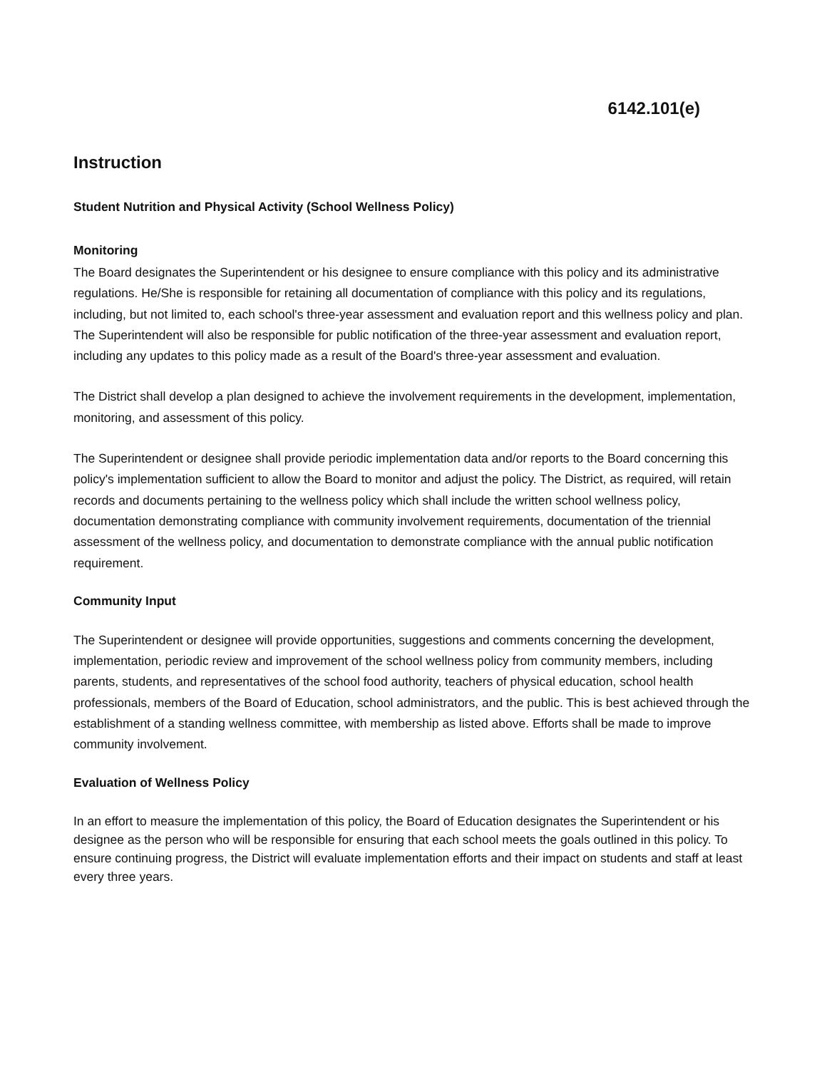6142.101(e)
Instruction
Student Nutrition and Physical Activity (School Wellness Policy)
Monitoring
The Board designates the Superintendent or his designee to ensure compliance with this policy and its administrative regulations. He/She is responsible for retaining all documentation of compliance with this policy and its regulations, including, but not limited to, each school's three-year assessment and evaluation report and this wellness policy and plan. The Superintendent will also be responsible for public notification of the three-year assessment and evaluation report, including any updates to this policy made as a result of the Board's three-year assessment and evaluation.
The District shall develop a plan designed to achieve the involvement requirements in the development, implementation, monitoring, and assessment of this policy.
The Superintendent or designee shall provide periodic implementation data and/or reports to the Board concerning this policy's implementation sufficient to allow the Board to monitor and adjust the policy. The District, as required, will retain records and documents pertaining to the wellness policy which shall include the written school wellness policy, documentation demonstrating compliance with community involvement requirements, documentation of the triennial assessment of the wellness policy, and documentation to demonstrate compliance with the annual public notification requirement.
Community Input
The Superintendent or designee will provide opportunities, suggestions and comments concerning the development, implementation, periodic review and improvement of the school wellness policy from community members, including parents, students, and representatives of the school food authority, teachers of physical education, school health professionals, members of the Board of Education, school administrators, and the public. This is best achieved through the establishment of a standing wellness committee, with membership as listed above. Efforts shall be made to improve community involvement.
Evaluation of Wellness Policy
In an effort to measure the implementation of this policy, the Board of Education designates the Superintendent or his designee as the person who will be responsible for ensuring that each school meets the goals outlined in this policy. To ensure continuing progress, the District will evaluate implementation efforts and their impact on students and staff at least every three years.